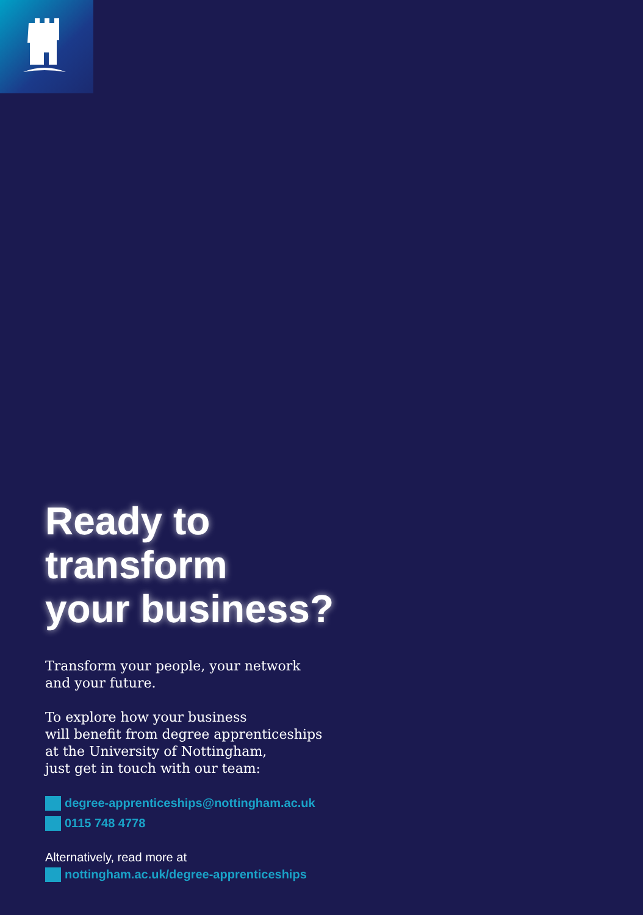Ready to
transform
your business?
Transform your people, your network
and your future.
To explore how your business
will benefit from degree apprenticeships
at the University of Nottingham,
just get in touch with our team:
degree-apprenticeships@nottingham.ac.uk
0115 748 4778
Alternatively, read more at
nottingham.ac.uk/degree-apprenticeships